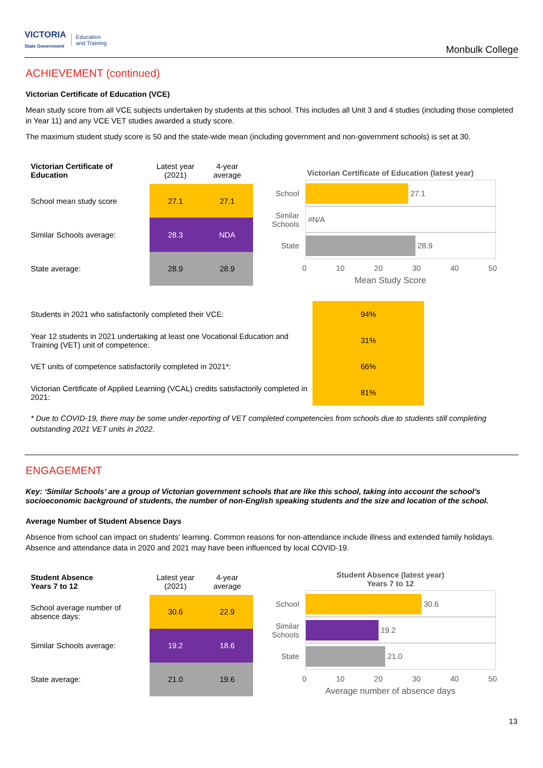VICTORIA
State Government
Education
and Training
Monbulk College
ACHIEVEMENT (continued)
Victorian Certificate of Education (VCE)
Mean study score from all VCE subjects undertaken by students at this school. This includes all Unit 3 and 4 studies (including those completed in Year 11) and any VCE VET studies awarded a study score.
The maximum student study score is 50 and the state-wide mean (including government and non-government schools) is set at 30.
| Victorian Certificate of Education | Latest year (2021) | 4-year average |
| --- | --- | --- |
| School mean study score | 27.1 | 27.1 |
| Similar Schools average: | 28.3 | NDA |
| State average: | 28.9 | 28.9 |
Victorian Certificate of Education (latest year)
School
27.1
Similar Schools
#N/A
State
28.9
0 10 20 30 40 50
Mean Study Score
| Students in 2021 who satisfactorily completed their VCE: | 94% |
| Year 12 students in 2021 undertaking at least one Vocational Education and Training (VET) unit of competence: | 31% |
| VET units of competence satisfactorily completed in 2021*: | 66% |
| Victorian Certificate of Applied Learning (VCAL) credits satisfactorily completed in 2021: | 81% |
* Due to COVID-19, there may be some under-reporting of VET completed competencies from schools due to students still completing outstanding 2021 VET units in 2022.
ENGAGEMENT
Key: ‘Similar Schools’ are a group of Victorian government schools that are like this school, taking into account the school’s socioeconomic background of students, the number of non-English speaking students and the size and location of the school.
Average Number of Student Absence Days
Absence from school can impact on students’ learning. Common reasons for non-attendance include illness and extended family holidays. Absence and attendance data in 2020 and 2021 may have been influenced by local COVID-19.
| Student Absence Years 7 to 12 | Latest year (2021) | 4-year average |
| --- | --- | --- |
| School average number of absence days: | 30.6 | 22.9 |
| Similar Schools average: | 19.2 | 18.6 |
| State average: | 21.0 | 19.6 |
Student Absence (latest year)
Years 7 to 12
School
30.6
Similar Schools
19.2
State
21.0
0 10 20 30 40 50
Average number of absence days
13